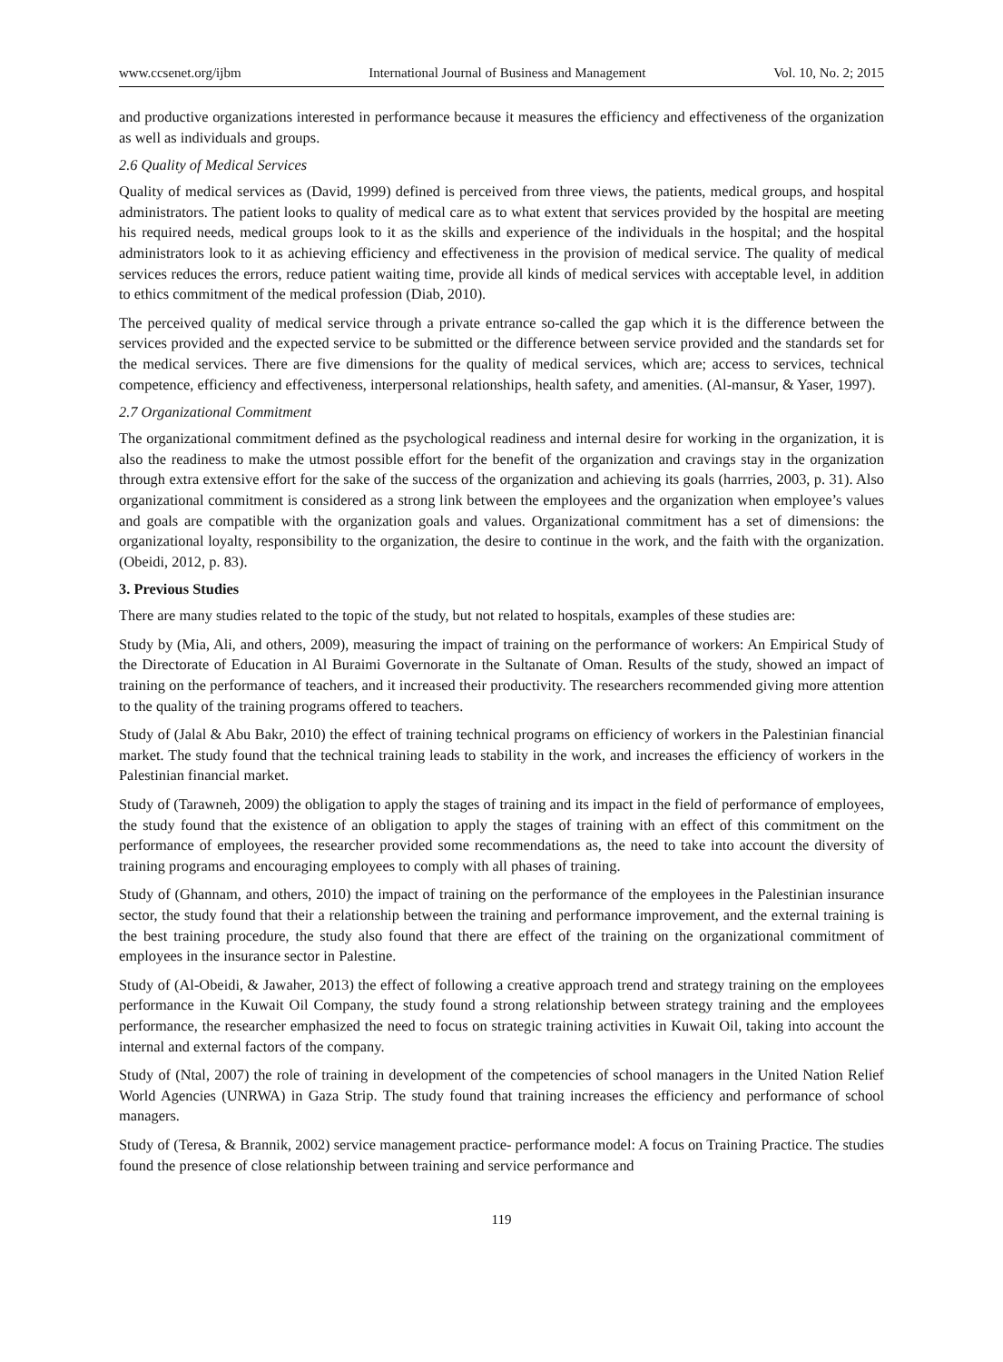www.ccsenet.org/ijbm International Journal of Business and Management Vol. 10, No. 2; 2015
and productive organizations interested in performance because it measures the efficiency and effectiveness of the organization as well as individuals and groups.
2.6 Quality of Medical Services
Quality of medical services as (David, 1999) defined is perceived from three views, the patients, medical groups, and hospital administrators. The patient looks to quality of medical care as to what extent that services provided by the hospital are meeting his required needs, medical groups look to it as the skills and experience of the individuals in the hospital; and the hospital administrators look to it as achieving efficiency and effectiveness in the provision of medical service. The quality of medical services reduces the errors, reduce patient waiting time, provide all kinds of medical services with acceptable level, in addition to ethics commitment of the medical profession (Diab, 2010).
The perceived quality of medical service through a private entrance so-called the gap which it is the difference between the services provided and the expected service to be submitted or the difference between service provided and the standards set for the medical services. There are five dimensions for the quality of medical services, which are; access to services, technical competence, efficiency and effectiveness, interpersonal relationships, health safety, and amenities. (Al-mansur, & Yaser, 1997).
2.7 Organizational Commitment
The organizational commitment defined as the psychological readiness and internal desire for working in the organization, it is also the readiness to make the utmost possible effort for the benefit of the organization and cravings stay in the organization through extra extensive effort for the sake of the success of the organization and achieving its goals (harrries, 2003, p. 31). Also organizational commitment is considered as a strong link between the employees and the organization when employee’s values and goals are compatible with the organization goals and values. Organizational commitment has a set of dimensions: the organizational loyalty, responsibility to the organization, the desire to continue in the work, and the faith with the organization. (Obeidi, 2012, p. 83).
3. Previous Studies
There are many studies related to the topic of the study, but not related to hospitals, examples of these studies are:
Study by (Mia, Ali, and others, 2009), measuring the impact of training on the performance of workers: An Empirical Study of the Directorate of Education in Al Buraimi Governorate in the Sultanate of Oman. Results of the study, showed an impact of training on the performance of teachers, and it increased their productivity. The researchers recommended giving more attention to the quality of the training programs offered to teachers.
Study of (Jalal & Abu Bakr, 2010) the effect of training technical programs on efficiency of workers in the Palestinian financial market. The study found that the technical training leads to stability in the work, and increases the efficiency of workers in the Palestinian financial market.
Study of (Tarawneh, 2009) the obligation to apply the stages of training and its impact in the field of performance of employees, the study found that the existence of an obligation to apply the stages of training with an effect of this commitment on the performance of employees, the researcher provided some recommendations as, the need to take into account the diversity of training programs and encouraging employees to comply with all phases of training.
Study of (Ghannam, and others, 2010) the impact of training on the performance of the employees in the Palestinian insurance sector, the study found that their a relationship between the training and performance improvement, and the external training is the best training procedure, the study also found that there are effect of the training on the organizational commitment of employees in the insurance sector in Palestine.
Study of (Al-Obeidi, & Jawaher, 2013) the effect of following a creative approach trend and strategy training on the employees performance in the Kuwait Oil Company, the study found a strong relationship between strategy training and the employees performance, the researcher emphasized the need to focus on strategic training activities in Kuwait Oil, taking into account the internal and external factors of the company.
Study of (Ntal, 2007) the role of training in development of the competencies of school managers in the United Nation Relief World Agencies (UNRWA) in Gaza Strip. The study found that training increases the efficiency and performance of school managers.
Study of (Teresa, & Brannik, 2002) service management practice- performance model: A focus on Training Practice. The studies found the presence of close relationship between training and service performance and
119